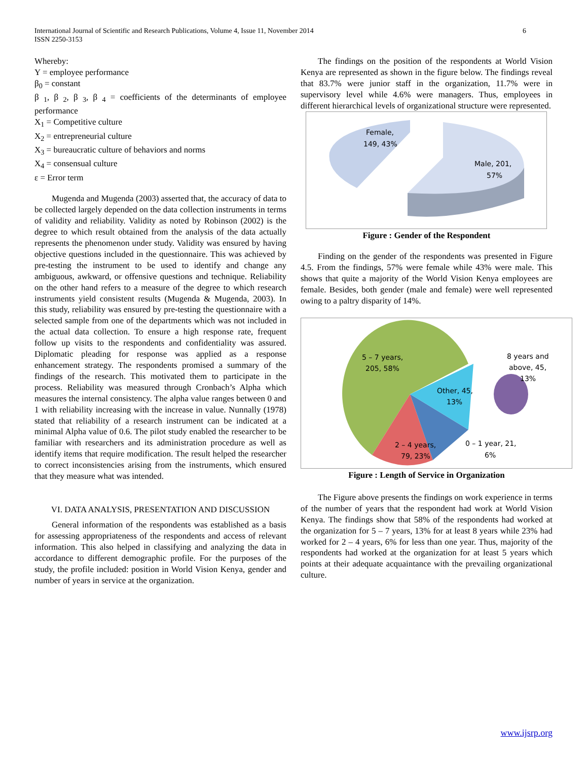International Journal of Scientific and Research Publications, Volume 4, Issue 11, November 2014
ISSN 2250-3153
6
Whereby:
Y = employee performance
β<sub>0</sub> = constant
β <sub>1</sub>, β <sub>2</sub>, β <sub>3</sub>, β <sub>4</sub> = coefficients of the determinants of employee performance
X<sub>1</sub> = Competitive culture
X<sub>2</sub> = entrepreneurial culture
X<sub>3</sub> = bureaucratic culture of behaviors and norms
X<sub>4</sub> = consensual culture
ε = Error term
Mugenda and Mugenda (2003) asserted that, the accuracy of data to be collected largely depended on the data collection instruments in terms of validity and reliability. Validity as noted by Robinson (2002) is the degree to which result obtained from the analysis of the data actually represents the phenomenon under study. Validity was ensured by having objective questions included in the questionnaire. This was achieved by pre-testing the instrument to be used to identify and change any ambiguous, awkward, or offensive questions and technique. Reliability on the other hand refers to a measure of the degree to which research instruments yield consistent results (Mugenda & Mugenda, 2003). In this study, reliability was ensured by pre-testing the questionnaire with a selected sample from one of the departments which was not included in the actual data collection. To ensure a high response rate, frequent follow up visits to the respondents and confidentiality was assured. Diplomatic pleading for response was applied as a response enhancement strategy. The respondents promised a summary of the findings of the research. This motivated them to participate in the process. Reliability was measured through Cronbach’s Alpha which measures the internal consistency. The alpha value ranges between 0 and 1 with reliability increasing with the increase in value. Nunnally (1978) stated that reliability of a research instrument can be indicated at a minimal Alpha value of 0.6. The pilot study enabled the researcher to be familiar with researchers and its administration procedure as well as identify items that require modification. The result helped the researcher to correct inconsistencies arising from the instruments, which ensured that they measure what was intended.
VI. DATA ANALYSIS, PRESENTATION AND DISCUSSION
General information of the respondents was established as a basis for assessing appropriateness of the respondents and access of relevant information. This also helped in classifying and analyzing the data in accordance to different demographic profile. For the purposes of the study, the profile included: position in World Vision Kenya, gender and number of years in service at the organization.
The findings on the position of the respondents at World Vision Kenya are represented as shown in the figure below. The findings reveal that 83.7% were junior staff in the organization, 11.7% were in supervisory level while 4.6% were managers. Thus, employees in different hierarchical levels of organizational structure were represented.
Female,
149, 43%
Male, 201,
57%
Figure : Gender of the Respondent
Finding on the gender of the respondents was presented in Figure 4.5. From the findings, 57% were female while 43% were male. This shows that quite a majority of the World Vision Kenya employees are female. Besides, both gender (male and female) were well represented owing to a paltry disparity of 14%.
5 – 7 years,
205, 58%
8 years and
above, 45,
13%
Other, 45,
13%
2 – 4 years,
79, 23%
0 – 1 year, 21,
6%
Figure : Length of Service in Organization
The Figure above presents the findings on work experience in terms of the number of years that the respondent had work at World Vision Kenya. The findings show that 58% of the respondents had worked at the organization for 5 – 7 years, 13% for at least 8 years while 23% had worked for 2 – 4 years, 6% for less than one year. Thus, majority of the respondents had worked at the organization for at least 5 years which points at their adequate acquaintance with the prevailing organizational culture.
www.ijsrp.org